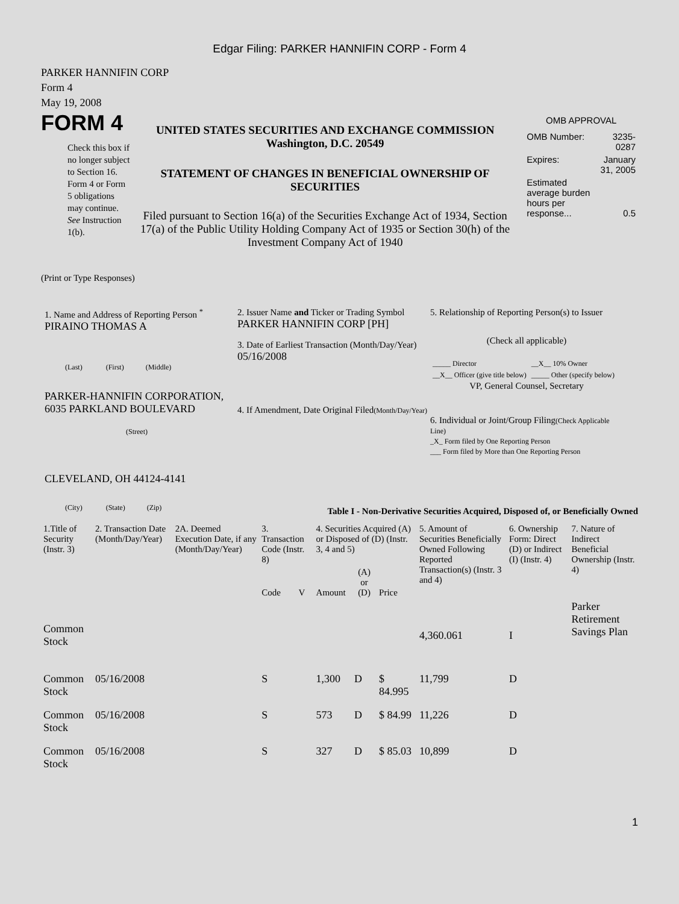Edgar Filing: PARKER HANNIFIN CORP - Form 4
PARKER HANNIFIN CORP
Form 4
May 19, 2008
FORM 4
Check this box if no longer subject to Section 16. Form 4 or Form 5 obligations may continue. See Instruction 1(b).
UNITED STATES SECURITIES AND EXCHANGE COMMISSION
Washington, D.C. 20549
STATEMENT OF CHANGES IN BENEFICIAL OWNERSHIP OF SECURITIES
Filed pursuant to Section 16(a) of the Securities Exchange Act of 1934, Section 17(a) of the Public Utility Holding Company Act of 1935 or Section 30(h) of the Investment Company Act of 1940
OMB APPROVAL
| OMB Number: | 3235-0287 |
| Expires: | January 31, 2005 |
| Estimated average burden hours per response... | 0.5 |
(Print or Type Responses)
1. Name and Address of Reporting Person <sup>*</sup>
PIRAINO THOMAS A
(Last) (First) (Middle)
PARKER-HANNIFIN CORPORATION, 6035 PARKLAND BOULEVARD
(Street)
CLEVELAND, OH 44124-4141
(City) (State) (Zip)
2. Issuer Name and Ticker or Trading Symbol
PARKER HANNIFIN CORP [PH]
3. Date of Earliest Transaction (Month/Day/Year)
05/16/2008
4. If Amendment, Date Original Filed(Month/Day/Year)
5. Relationship of Reporting Person(s) to Issuer
(Check all applicable)
| _____ Director | __X__ 10% Owner |
| __X__ Officer (give title below) | _____ Other (specify below) |
VP, General Counsel, Secretary
6. Individual or Joint/Group Filing(Check Applicable Line)
_X_ Form filed by One Reporting Person
___ Form filed by More than One Reporting Person
Table I - Non-Derivative Securities Acquired, Disposed of, or Beneficially Owned
| 1.Title of Security (Instr. 3) | 2. Transaction Date (Month/Day/Year) | 2A. Deemed Execution Date, if any (Month/Day/Year) | 3. Transaction Code (Instr. 8) | | 4. Securities Acquired (A) or Disposed of (D) (Instr. 3, 4 and 5) | | | 5. Amount of Securities Beneficially Owned Following Reported Transaction(s) (Instr. 3 and 4) | 6. Ownership Form: Direct (D) or Indirect (I) (Instr. 4) | 7. Nature of Indirect Beneficial Ownership (Instr. 4) |
| --- | --- | --- | --- | --- | --- | --- | --- | --- | --- | --- |
| | | | Code | V | Amount | (A) or (D) | Price | | | |
| Common Stock | | | | | | | | 4,360.061 | I | Parker Retirement Savings Plan |
| Common Stock | 05/16/2008 | | S | | 1,300 | D | $ 84.995 | 11,799 | D | |
| Common Stock | 05/16/2008 | | S | | 573 | D | $ 84.99 | 11,226 | D | |
| Common Stock | 05/16/2008 | | S | | 327 | D | $ 85.03 | 10,899 | D | |
1